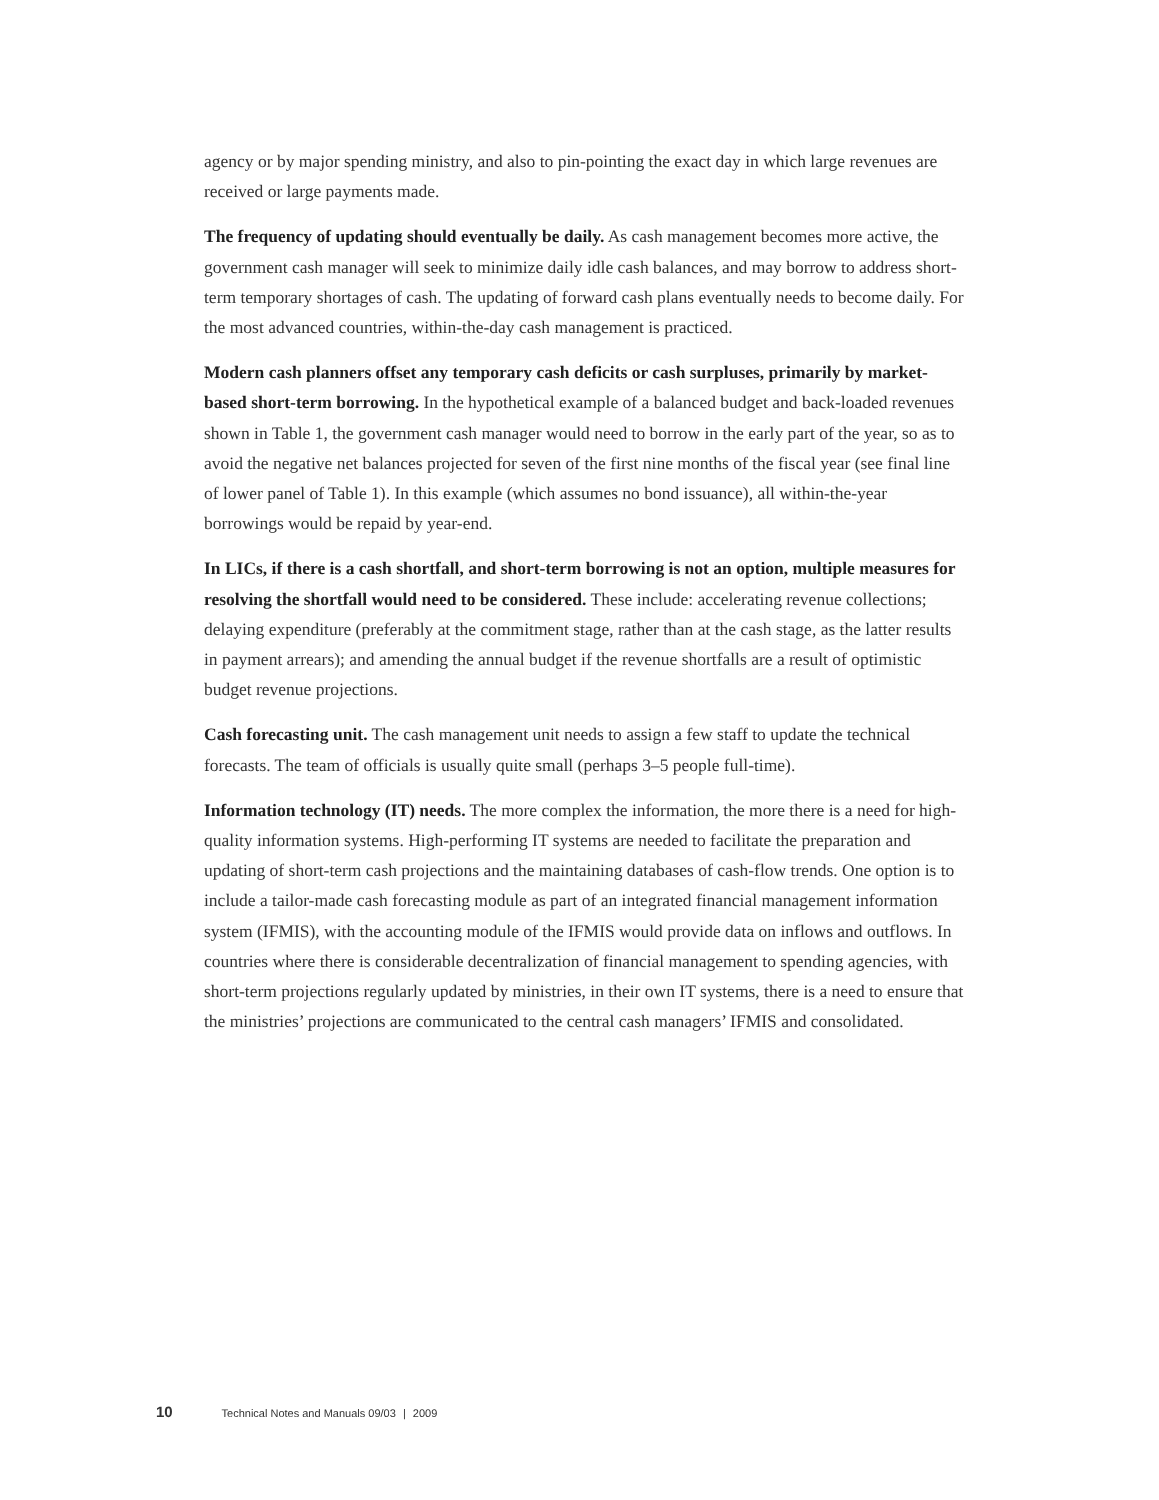agency or by major spending ministry, and also to pin-pointing the exact day in which large revenues are received or large payments made.
The frequency of updating should eventually be daily. As cash management becomes more active, the government cash manager will seek to minimize daily idle cash balances, and may borrow to address short-term temporary shortages of cash. The updating of forward cash plans eventually needs to become daily. For the most advanced countries, within-the-day cash management is practiced.
Modern cash planners offset any temporary cash deficits or cash surpluses, primarily by market-based short-term borrowing. In the hypothetical example of a balanced budget and back-loaded revenues shown in Table 1, the government cash manager would need to borrow in the early part of the year, so as to avoid the negative net balances projected for seven of the first nine months of the fiscal year (see final line of lower panel of Table 1). In this example (which assumes no bond issuance), all within-the-year borrowings would be repaid by year-end.
In LICs, if there is a cash shortfall, and short-term borrowing is not an option, multiple measures for resolving the shortfall would need to be considered. These include: accelerating revenue collections; delaying expenditure (preferably at the commitment stage, rather than at the cash stage, as the latter results in payment arrears); and amending the annual budget if the revenue shortfalls are a result of optimistic budget revenue projections.
Cash forecasting unit. The cash management unit needs to assign a few staff to update the technical forecasts. The team of officials is usually quite small (perhaps 3–5 people full-time).
Information technology (IT) needs. The more complex the information, the more there is a need for high-quality information systems. High-performing IT systems are needed to facilitate the preparation and updating of short-term cash projections and the maintaining databases of cash-flow trends. One option is to include a tailor-made cash forecasting module as part of an integrated financial management information system (IFMIS), with the accounting module of the IFMIS would provide data on inflows and outflows. In countries where there is considerable decentralization of financial management to spending agencies, with short-term projections regularly updated by ministries, in their own IT systems, there is a need to ensure that the ministries’ projections are communicated to the central cash managers’ IFMIS and consolidated.
10 Technical Notes and Manuals 09/03 | 2009